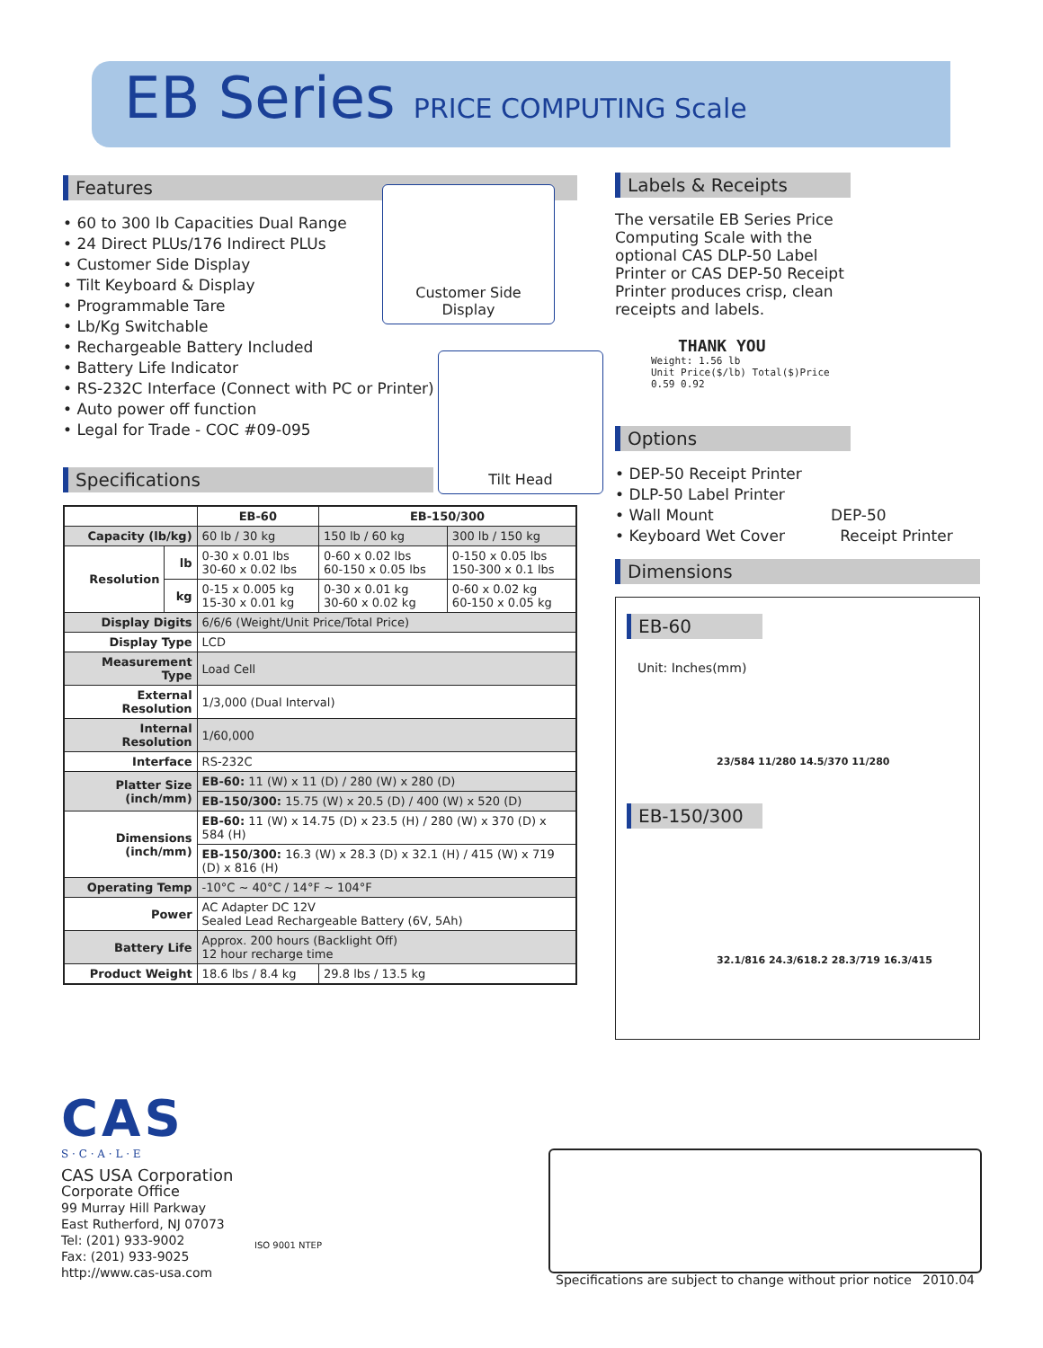EB Series PRICE COMPUTING Scale
Features
• 60 to 300 lb Capacities Dual Range
• 24 Direct PLUs/176 Indirect PLUs
• Customer Side Display
• Tilt Keyboard & Display
• Programmable Tare
• Lb/Kg Switchable
• Rechargeable Battery Included
• Battery Life Indicator
• RS-232C Interface (Connect with PC or Printer)
• Auto power off function
• Legal for Trade - COC #09-095
Specifications
| | | EB-60 | EB-150/300 | |
| --- | --- | --- | --- | --- |
| Capacity (lb/kg) | | 60 lb / 30 kg | 150 lb / 60 kg | 300 lb / 150 kg |
| Resolution | lb | 0-30 x 0.01 lbs 30-60 x 0.02 lbs | 0-60 x 0.02 lbs 60-150 x 0.05 lbs | 0-150 x 0.05 lbs 150-300 x 0.1 lbs |
| | kg | 0-15 x 0.005 kg 15-30 x 0.01 kg | 0-30 x 0.01 kg 30-60 x 0.02 kg | 0-60 x 0.02 kg 60-150 x 0.05 kg |
| Display Digits | | 6/6/6 (Weight/Unit Price/Total Price) | | |
| Display Type | | LCD | | |
| Measurement Type | | Load Cell | | |
| External Resolution | | 1/3,000 (Dual Interval) | | |
| Internal Resolution | | 1/60,000 | | |
| Interface | | RS-232C | | |
| Platter Size (inch/mm) | | EB-60: 11 (W) x 11 (D) / 280 (W) x 280 (D) | | |
| | | EB-150/300: 15.75 (W) x 20.5 (D) / 400 (W) x 520 (D) | | |
| Dimensions (inch/mm) | | EB-60: 11 (W) x 14.75 (D) x 23.5 (H) / 280 (W) x 370 (D) x 584 (H) | | |
| | | EB-150/300: 16.3 (W) x 28.3 (D) x 32.1 (H) / 415 (W) x 719 (D) x 816 (H) | | |
| Operating Temp | | -10°C ~ 40°C / 14°F ~ 104°F | | |
| Power | | AC Adapter DC 12V Sealed Lead Rechargeable Battery (6V, 5Ah) | | |
| Battery Life | | Approx. 200 hours (Backlight Off) 12 hour recharge time | | |
| Product Weight | | 18.6 lbs / 8.4 kg | 29.8 lbs / 13.5 kg | |
Customer Side Display
Tilt Head
Labels & Receipts
The versatile EB Series Price Computing Scale with the optional CAS DLP-50 Label Printer or CAS DEP-50 Receipt Printer produces crisp, clean receipts and labels.
THANK YOU
Weight: 1.56 lb
Unit Price($/lb) Total($)Price
0.59 0.92
Options
• DEP-50 Receipt Printer
• DLP-50 Label Printer
• Wall Mount DEP-50
• Keyboard Wet Cover Receipt Printer
Dimensions
EB-60
Unit: Inches(mm)
23/584 11/280 14.5/370 11/280
EB-150/300
32.1/816 24.3/618.2 28.3/719 16.3/415
CAS
S · C · A · L · E
CAS USA Corporation
Corporate Office
99 Murray Hill Parkway
East Rutherford, NJ 07073
Tel: (201) 933-9002
Fax: (201) 933-9025
http://www.cas-usa.com
ISO 9001 NTEP
Specifications are subject to change without prior notice 2010.04